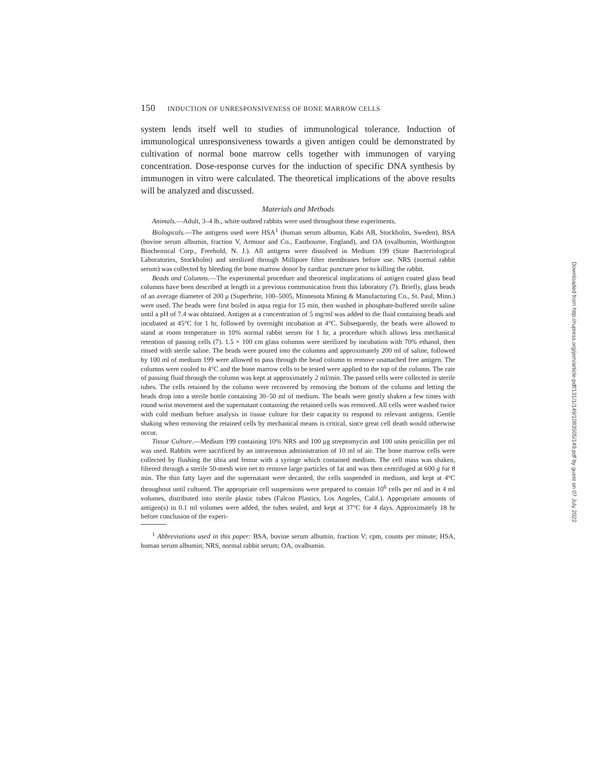150 INDUCTION OF UNRESPONSIVENESS OF BONE MARROW CELLS
system lends itself well to studies of immunological tolerance. Induction of immunological unresponsiveness towards a given antigen could be demonstrated by cultivation of normal bone marrow cells together with immunogen of varying concentration. Dose-response curves for the induction of specific DNA synthesis by immunogen in vitro were calculated. The theoretical implications of the above results will be analyzed and discussed.
Materials and Methods
Animals.—Adult, 3–4 lb., white outbred rabbits were used throughout these experiments.
Biologicals.—The antigens used were HSA<sup>1</sup> (human serum albumin, Kabi AB, Stockholm, Sweden), BSA (bovine serum albumin, fraction V, Armour and Co., Eastbourne, England), and OA (ovalbumin, Worthington Biochemical Corp., Freehold, N. J.). All antigens were dissolved in Medium 199 (State Bacteriological Laboratories, Stockholm) and sterilized through Millipore filter membranes before use. NRS (normal rabbit serum) was collected by bleeding the bone marrow donor by cardiac puncture prior to killing the rabbit.
Beads and Columns.—The experimental procedure and theoretical implications of antigen coated glass bead columns have been described at length in a previous communication from this laboratory (7). Briefly, glass beads of an average diameter of 200 μ (Superbrite, 100–5005, Minnesota Mining & Manufacturing Co., St. Paul, Minn.) were used. The beads were first boiled in aqua regia for 15 min, then washed in phosphate-buffered sterile saline until a pH of 7.4 was obtained. Antigen at a concentration of 5 mg/ml was added to the fluid containing beads and incubated at 45°C for 1 hr, followed by overnight incubation at 4°C. Subsequently, the beads were allowed to stand at room temperature in 10% normal rabbit serum for 1 hr, a procedure which allows less mechanical retention of passing cells (7). 1.5 × 100 cm glass columns were sterilized by incubation with 70% ethanol, then rinsed with sterile saline. The beads were poured into the columns and approximately 200 ml of saline, followed by 100 ml of medium 199 were allowed to pass through the bead column to remove unattached free antigen. The columns were cooled to 4°C and the bone marrow cells to be tested were applied to the top of the column. The rate of passing fluid through the column was kept at approximately 2 ml/min. The passed cells were collected in sterile tubes. The cells retained by the column were recovered by removing the bottom of the column and letting the beads drop into a sterile bottle containing 30–50 ml of medium. The beads were gently shaken a few times with round wrist movement and the supernatant containing the retained cells was removed. All cells were washed twice with cold medium before analysis in tissue culture for their capacity to respond to relevant antigens. Gentle shaking when removing the retained cells by mechanical means is critical, since great cell death would otherwise occur.
Tissue Culture.—Medium 199 containing 10% NRS and 100 μg streptomycin and 100 units penicillin per ml was used. Rabbits were sacrificed by an intravenous administration of 10 ml of air. The bone marrow cells were collected by flushing the tibia and femur with a syringe which contained medium. The cell mass was shaken, filtered through a sterile 50-mesh wire net to remove large particles of fat and was then centrifuged at 600 g for 8 min. The thin fatty layer and the supernatant were decanted, the cells suspended in medium, and kept at 4°C throughout until cultured. The appropriate cell suspensions were prepared to contain 10<sup>6</sup> cells per ml and in 4 ml volumes, distributed into sterile plastic tubes (Falcon Plastics, Los Angeles, Calif.). Appropriate amounts of antigen(s) in 0.1 ml volumes were added, the tubes sealed, and kept at 37°C for 4 days. Approximately 18 hr before conclusion of the experi-
<sup>1</sup> Abbreviations used in this paper: BSA, bovine serum albumin, fraction V; cpm, counts per minute; HSA, human serum albumin; NRS, normal rabbit serum; OA, ovalbumin.
Downloaded from http://rupress.org/jem/article-pdf/131/1/149/1083505/149.pdf by guest on 07 July 2022